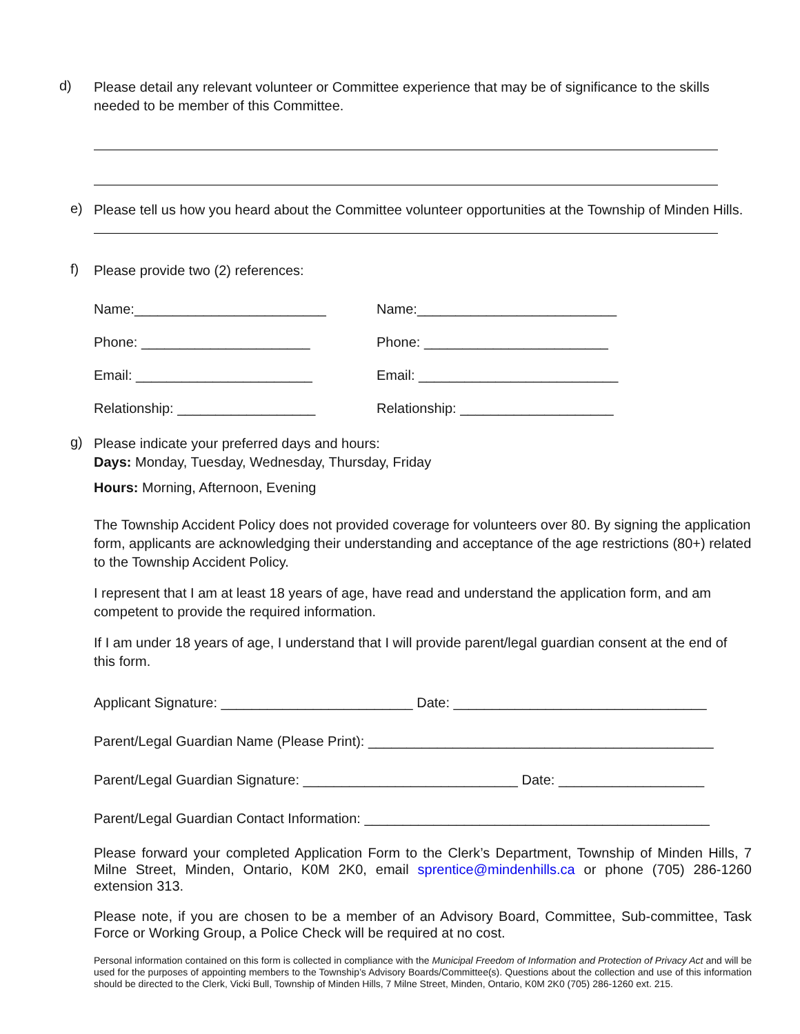d)
Please detail any relevant volunteer or Committee experience that may be of significance to the skills needed to be member of this Committee.
e)
Please tell us how you heard about the Committee volunteer opportunities at the Township of Minden Hills.
f)
Please provide two (2) references:
Name:_________________________
Phone: ______________________
Email: _______________________
Relationship: __________________
Name:__________________________
Phone: ________________________
Email: __________________________
Relationship: ____________________
g)
Please indicate your preferred days and hours:
Days: Monday, Tuesday, Wednesday, Thursday, Friday
Hours: Morning, Afternoon, Evening
The Township Accident Policy does not provided coverage for volunteers over 80. By signing the application form, applicants are acknowledging their understanding and acceptance of the age restrictions (80+) related to the Township Accident Policy.
I represent that I am at least 18 years of age, have read and understand the application form, and am competent to provide the required information.
If I am under 18 years of age, I understand that I will provide parent/legal guardian consent at the end of this form.
Applicant Signature: _________________________ Date: _________________________________
Parent/Legal Guardian Name (Please Print): _____________________________________________
Parent/Legal Guardian Signature: ____________________________ Date: ___________________
Parent/Legal Guardian Contact Information: _____________________________________________
Please forward your completed Application Form to the Clerk’s Department, Township of Minden Hills, 7 Milne Street, Minden, Ontario, K0M 2K0, email sprentice@mindenhills.ca or phone (705) 286-1260 extension 313.
Please note, if you are chosen to be a member of an Advisory Board, Committee, Sub-committee, Task Force or Working Group, a Police Check will be required at no cost.
Personal information contained on this form is collected in compliance with the Municipal Freedom of Information and Protection of Privacy Act and will be used for the purposes of appointing members to the Township’s Advisory Boards/Committee(s). Questions about the collection and use of this information should be directed to the Clerk, Vicki Bull, Township of Minden Hills, 7 Milne Street, Minden, Ontario, K0M 2K0 (705) 286-1260 ext. 215.